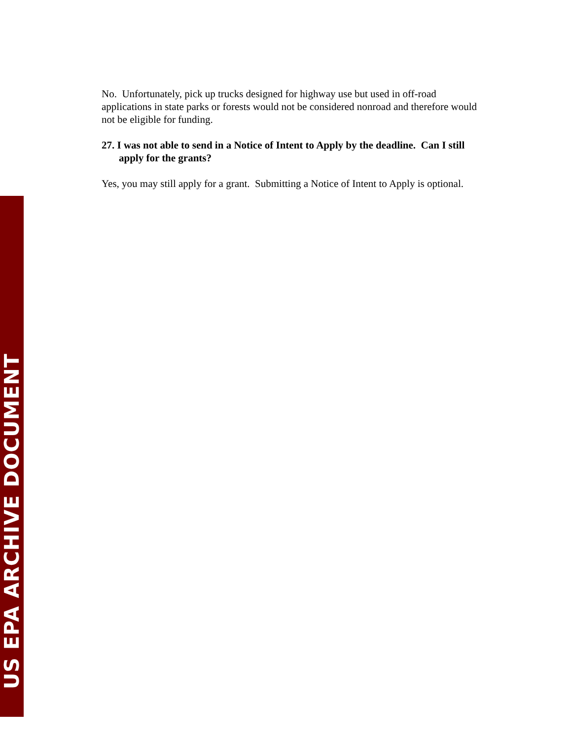US EPA ARCHIVE DOCUMENT
No. Unfortunately, pick up trucks designed for highway use but used in off-road applications in state parks or forests would not be considered nonroad and therefore would not be eligible for funding.
27. I was not able to send in a Notice of Intent to Apply by the deadline. Can I still apply for the grants?
Yes, you may still apply for a grant. Submitting a Notice of Intent to Apply is optional.